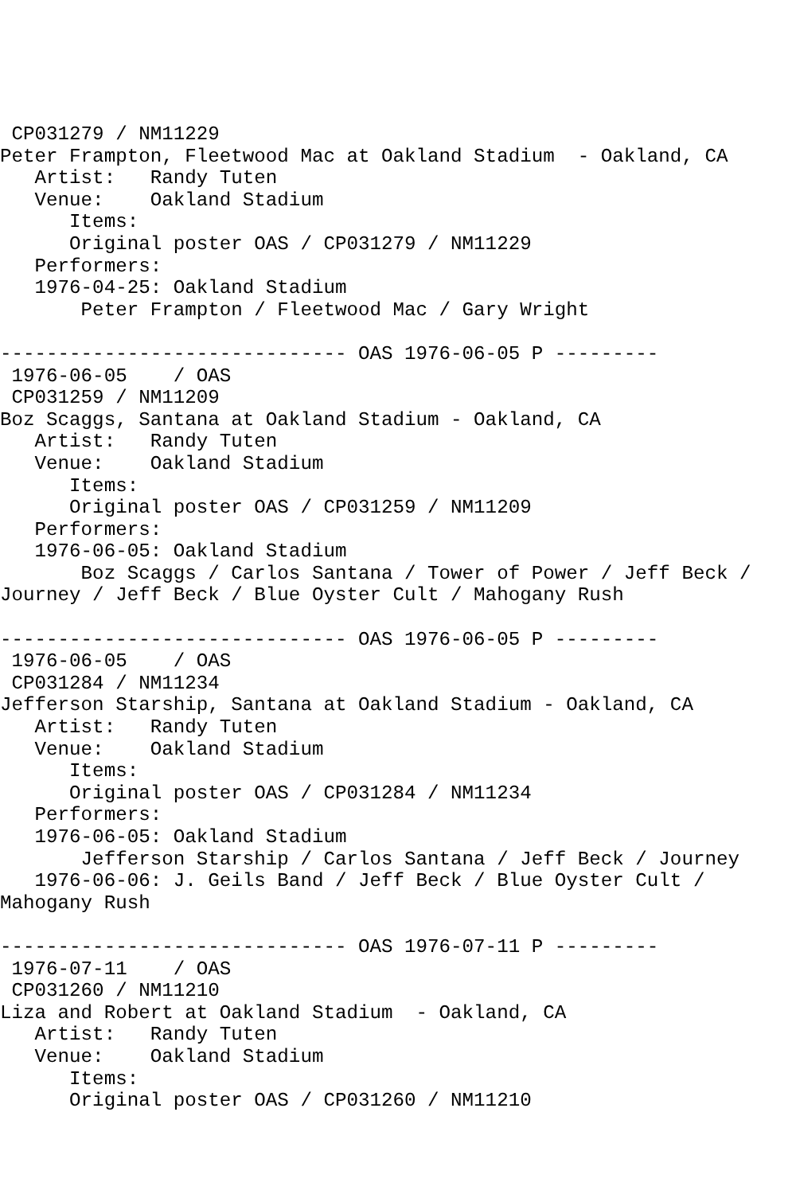CP031279 / NM11229
Peter Frampton, Fleetwood Mac at Oakland Stadium  - Oakland, CA
   Artist:   Randy Tuten
   Venue:    Oakland Stadium
      Items:
      Original poster OAS / CP031279 / NM11229
   Performers:
   1976-04-25: Oakland Stadium
       Peter Frampton / Fleetwood Mac / Gary Wright

------------------------------ OAS 1976-06-05 P ---------
 1976-06-05    / OAS
 CP031259 / NM11209
Boz Scaggs, Santana at Oakland Stadium - Oakland, CA
   Artist:   Randy Tuten
   Venue:    Oakland Stadium
      Items:
      Original poster OAS / CP031259 / NM11209
   Performers:
   1976-06-05: Oakland Stadium
       Boz Scaggs / Carlos Santana / Tower of Power / Jeff Beck /
Journey / Jeff Beck / Blue Oyster Cult / Mahogany Rush

------------------------------ OAS 1976-06-05 P ---------
 1976-06-05    / OAS
 CP031284 / NM11234
Jefferson Starship, Santana at Oakland Stadium - Oakland, CA
   Artist:   Randy Tuten
   Venue:    Oakland Stadium
      Items:
      Original poster OAS / CP031284 / NM11234
   Performers:
   1976-06-05: Oakland Stadium
       Jefferson Starship / Carlos Santana / Jeff Beck / Journey
   1976-06-06: J. Geils Band / Jeff Beck / Blue Oyster Cult /
Mahogany Rush

------------------------------ OAS 1976-07-11 P ---------
 1976-07-11    / OAS
 CP031260 / NM11210
Liza and Robert at Oakland Stadium  - Oakland, CA
   Artist:   Randy Tuten
   Venue:    Oakland Stadium
      Items:
      Original poster OAS / CP031260 / NM11210